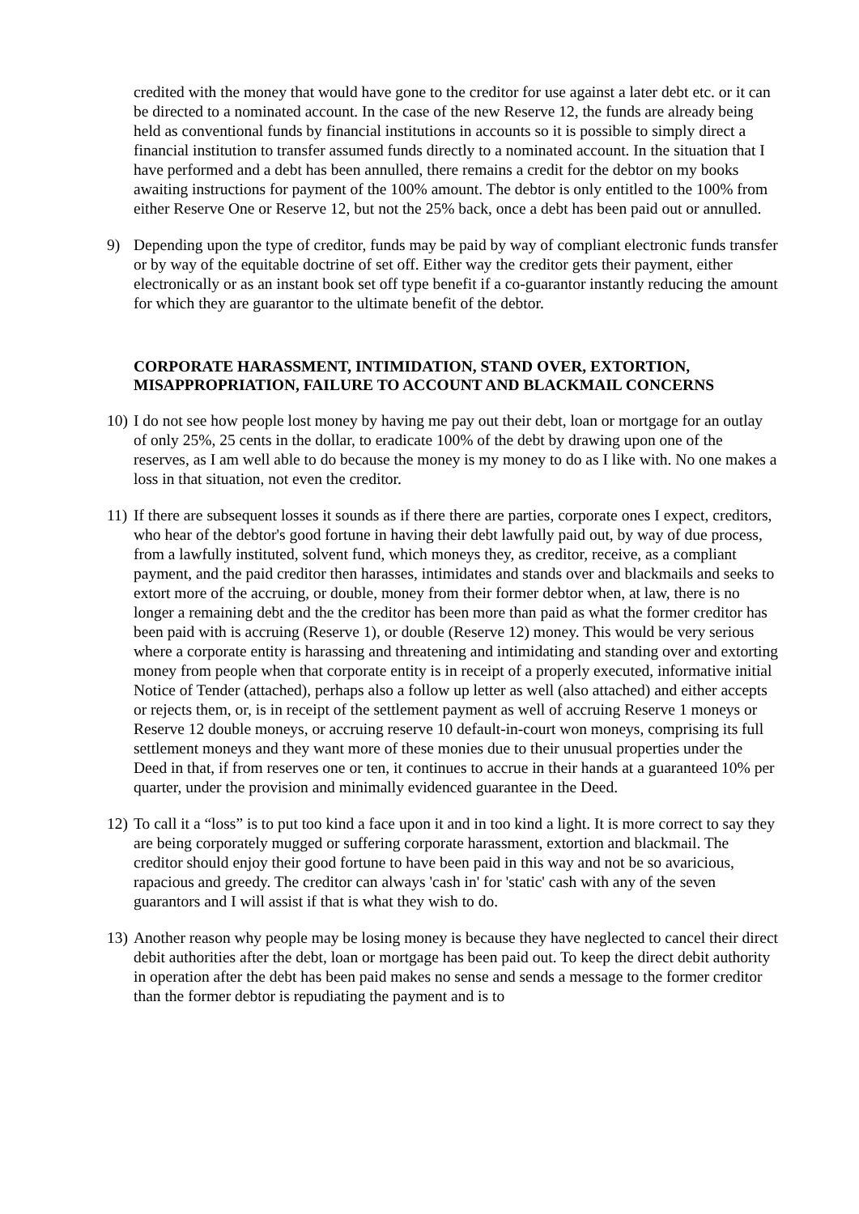credited with the money that would have gone to the creditor for use against a later debt etc. or it can be directed to a nominated account. In the case of the new Reserve 12, the funds are already being held as conventional funds by financial institutions in accounts so it is possible to simply direct a financial institution to transfer assumed funds directly to a nominated account. In the situation that I have performed and a debt has been annulled, there remains a credit for the debtor on my books awaiting instructions for payment of the 100% amount. The debtor is only entitled to the 100% from either Reserve One or Reserve 12, but not the 25% back, once a debt has been paid out or annulled.
9) Depending upon the type of creditor, funds may be paid by way of compliant electronic funds transfer or by way of the equitable doctrine of set off. Either way the creditor gets their payment, either electronically or as an instant book set off type benefit if a co-guarantor instantly reducing the amount for which they are guarantor to the ultimate benefit of the debtor.
CORPORATE HARASSMENT, INTIMIDATION, STAND OVER, EXTORTION, MISAPPROPRIATION, FAILURE TO ACCOUNT AND BLACKMAIL CONCERNS
10) I do not see how people lost money by having me pay out their debt, loan or mortgage for an outlay of only 25%, 25 cents in the dollar, to eradicate 100% of the debt by drawing upon one of the reserves, as I am well able to do because the money is my money to do as I like with. No one makes a loss in that situation, not even the creditor.
11) If there are subsequent losses it sounds as if there there are parties, corporate ones I expect, creditors, who hear of the debtor's good fortune in having their debt lawfully paid out, by way of due process, from a lawfully instituted, solvent fund, which moneys they, as creditor, receive, as a compliant payment, and the paid creditor then harasses, intimidates and stands over and blackmails and seeks to extort more of the accruing, or double, money from their former debtor when, at law, there is no longer a remaining debt and the the creditor has been more than paid as what the former creditor has been paid with is accruing (Reserve 1), or double (Reserve 12) money. This would be very serious where a corporate entity is harassing and threatening and intimidating and standing over and extorting money from people when that corporate entity is in receipt of a properly executed, informative initial Notice of Tender (attached), perhaps also a follow up letter as well (also attached) and either accepts or rejects them, or, is in receipt of the settlement payment as well of accruing Reserve 1 moneys or Reserve 12 double moneys, or accruing reserve 10 default-in-court won moneys, comprising its full settlement moneys and they want more of these monies due to their unusual properties under the Deed in that, if from reserves one or ten, it continues to accrue in their hands at a guaranteed 10% per quarter, under the provision and minimally evidenced guarantee in the Deed.
12) To call it a “loss” is to put too kind a face upon it and in too kind a light. It is more correct to say they are being corporately mugged or suffering corporate harassment, extortion and blackmail. The creditor should enjoy their good fortune to have been paid in this way and not be so avaricious, rapacious and greedy. The creditor can always 'cash in' for 'static' cash with any of the seven guarantors and I will assist if that is what they wish to do.
13) Another reason why people may be losing money is because they have neglected to cancel their direct debit authorities after the debt, loan or mortgage has been paid out. To keep the direct debit authority in operation after the debt has been paid makes no sense and sends a message to the former creditor than the former debtor is repudiating the payment and is to